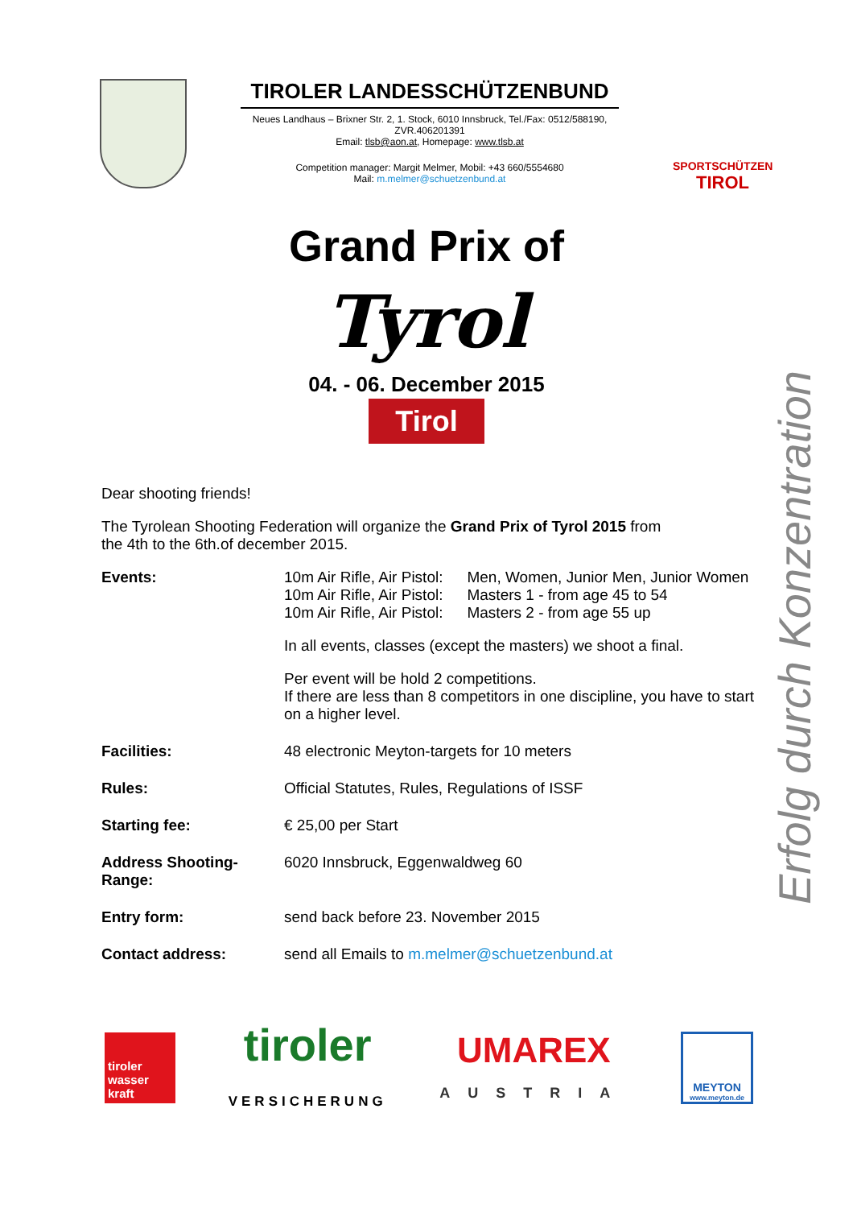TIROLER LANDESSCHÜTZENBUND
Neues Landhaus – Brixner Str. 2, 1. Stock, 6010 Innsbruck, Tel./Fax: 0512/588190, ZVR.406201391
Email: tlsb@aon.at, Homepage: www.tlsb.at
Competition manager: Margit Melmer, Mobil: +43 660/5554680
Mail: m.melmer@schuetzenbund.at
SPORTSCHÜTZEN
TIROL
Grand Prix of
Tyrol
04. - 06. December 2015
Tirol
Erfolg durch Konzentration
Dear shooting friends!
The Tyrolean Shooting Federation will organize the Grand Prix of Tyrol 2015 from
the 4th to the 6th.of december 2015.
| Events: | / 10m Air Rifle, Air Pistol: 10m Air Rifle, Air Pistol: 10m Air Rifle, Air Pistol: / Men, Women, Junior Men, Junior Women Masters 1 - from age 45 to 54 Masters 2 - from age 55 up / In all events, classes (except the masters) we shoot a final. Per event will be hold 2 competitions. If there are less than 8 competitors in one discipline, you have to start on a higher level. |
| Facilities: | 48 electronic Meyton-targets for 10 meters |
| Rules: | Official Statutes, Rules, Regulations of ISSF |
| Starting fee: | € 25,00 per Start |
| Address Shooting-Range: | 6020 Innsbruck, Eggenwaldweg 60 |
| Entry form: | send back before 23. November 2015 |
| Contact address: | send all Emails to m.melmer@schuetzenbund.at |
tiroler
wasser
kraft
tiroler
VERSICHERUNG
UMAREX
AUSTRIA
MEYTON
www.meyton.de